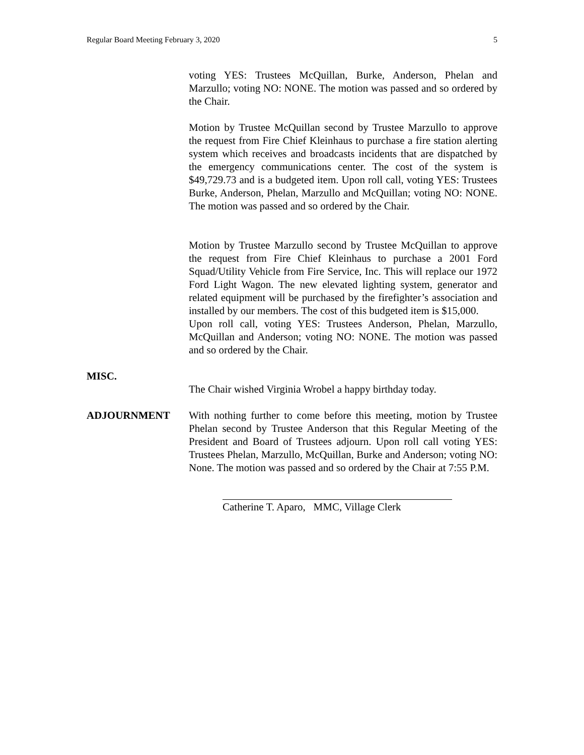Regular Board Meeting February 3, 2020 5
voting YES: Trustees McQuillan, Burke, Anderson, Phelan and Marzullo; voting NO: NONE. The motion was passed and so ordered by the Chair.
Motion by Trustee McQuillan second by Trustee Marzullo to approve the request from Fire Chief Kleinhaus to purchase a fire station alerting system which receives and broadcasts incidents that are dispatched by the emergency communications center. The cost of the system is $49,729.73 and is a budgeted item. Upon roll call, voting YES: Trustees Burke, Anderson, Phelan, Marzullo and McQuillan; voting NO: NONE. The motion was passed and so ordered by the Chair.
Motion by Trustee Marzullo second by Trustee McQuillan to approve the request from Fire Chief Kleinhaus to purchase a 2001 Ford Squad/Utility Vehicle from Fire Service, Inc. This will replace our 1972 Ford Light Wagon. The new elevated lighting system, generator and related equipment will be purchased by the firefighter’s association and installed by our members. The cost of this budgeted item is $15,000.
Upon roll call, voting YES: Trustees Anderson, Phelan, Marzullo, McQuillan and Anderson; voting NO: NONE. The motion was passed and so ordered by the Chair.
MISC.
The Chair wished Virginia Wrobel a happy birthday today.
ADJOURNMENT With nothing further to come before this meeting, motion by Trustee Phelan second by Trustee Anderson that this Regular Meeting of the President and Board of Trustees adjourn. Upon roll call voting YES: Trustees Phelan, Marzullo, McQuillan, Burke and Anderson; voting NO: None. The motion was passed and so ordered by the Chair at 7:55 P.M.
Catherine T. Aparo, MMC, Village Clerk